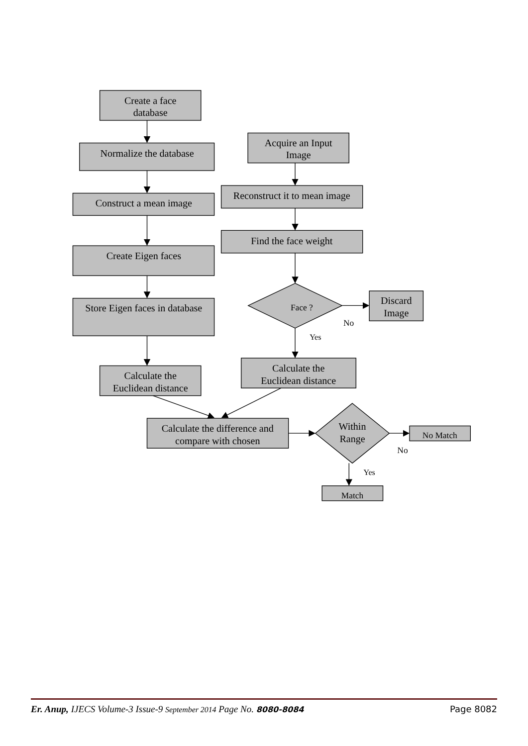Create a face
database
Normalize the database
Construct a mean image
Create Eigen faces
Store Eigen faces in database
Calculate the
Euclidean distance
Acquire an Input
Image
Reconstruct it to mean image
Find the face weight
Face ?
No
Discard
Image
Yes
Calculate the
Euclidean distance
Calculate the difference and
compare with chosen
Within
Range
No Match
No
Yes
Match
Er. Anup, IJECS Volume-3 Issue-9 September 2014 Page No. 8080-8084 Page 8082